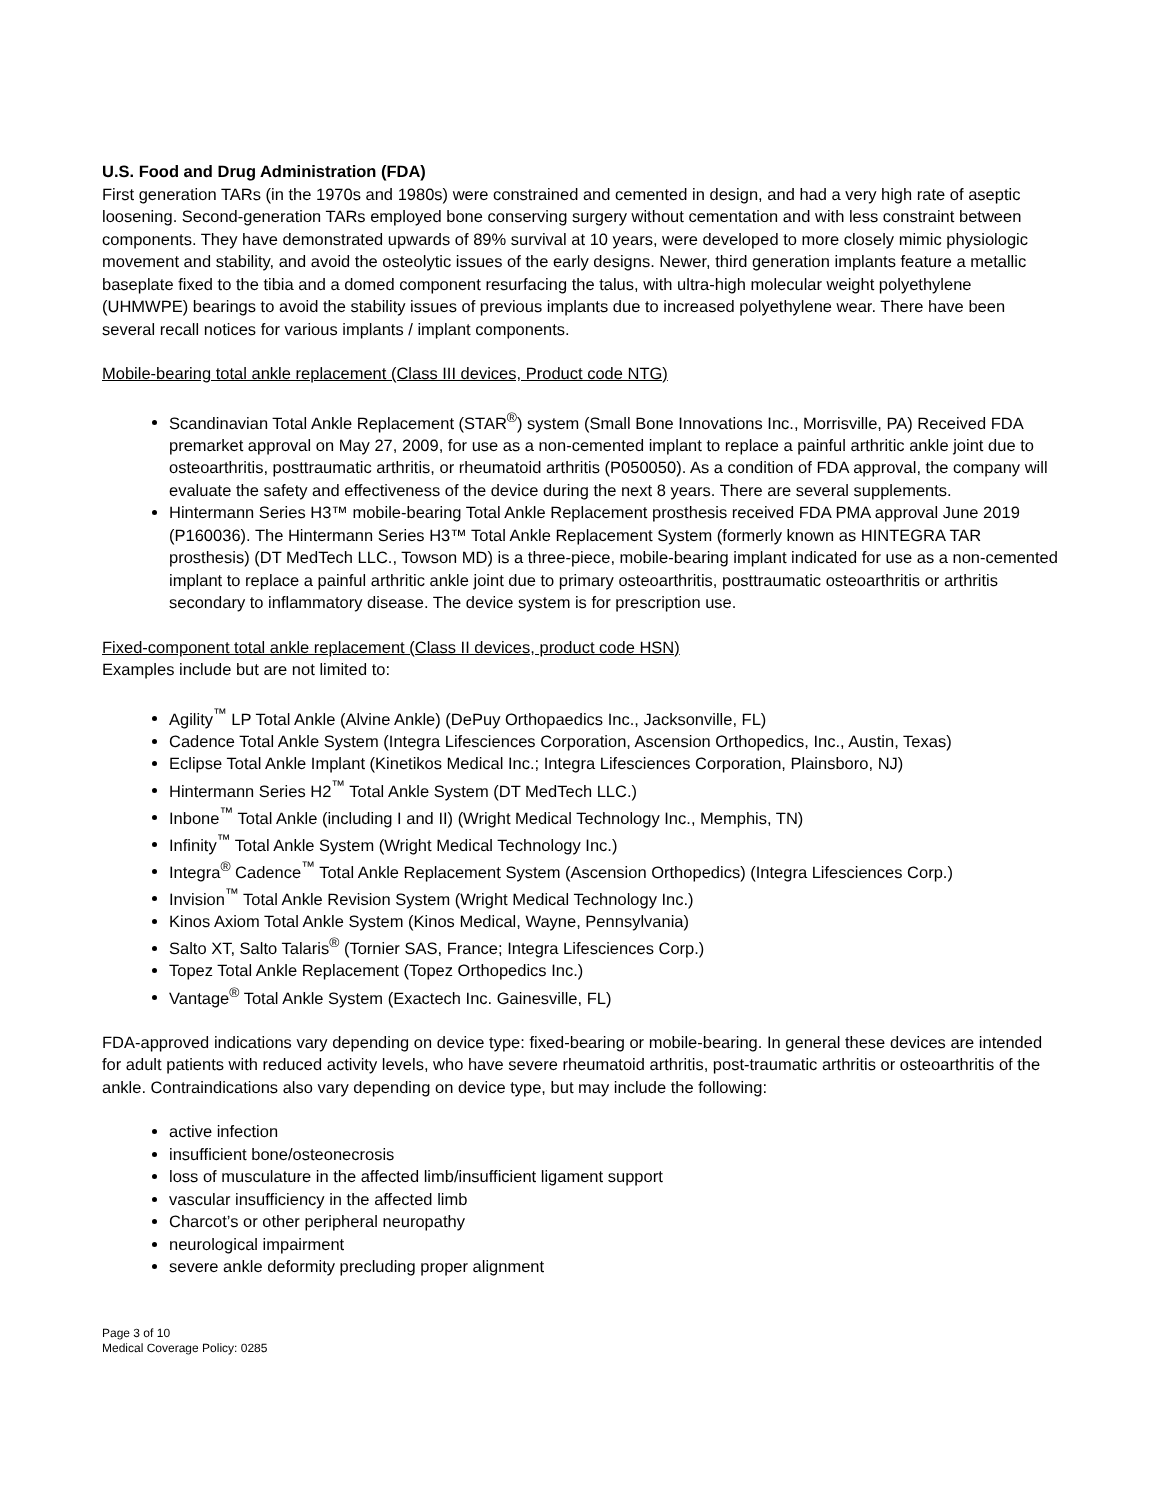U.S. Food and Drug Administration (FDA)
First generation TARs (in the 1970s and 1980s) were constrained and cemented in design, and had a very high rate of aseptic loosening. Second-generation TARs employed bone conserving surgery without cementation and with less constraint between components. They have demonstrated upwards of 89% survival at 10 years, were developed to more closely mimic physiologic movement and stability, and avoid the osteolytic issues of the early designs. Newer, third generation implants feature a metallic baseplate fixed to the tibia and a domed component resurfacing the talus, with ultra-high molecular weight polyethylene (UHMWPE) bearings to avoid the stability issues of previous implants due to increased polyethylene wear. There have been several recall notices for various implants / implant components.
Mobile-bearing total ankle replacement (Class III devices, Product code NTG)
Scandinavian Total Ankle Replacement (STAR<sup>®</sup>) system (Small Bone Innovations Inc., Morrisville, PA) Received FDA premarket approval on May 27, 2009, for use as a non-cemented implant to replace a painful arthritic ankle joint due to osteoarthritis, posttraumatic arthritis, or rheumatoid arthritis (P050050). As a condition of FDA approval, the company will evaluate the safety and effectiveness of the device during the next 8 years. There are several supplements.
Hintermann Series H3™ mobile-bearing Total Ankle Replacement prosthesis received FDA PMA approval June 2019 (P160036). The Hintermann Series H3™ Total Ankle Replacement System (formerly known as HINTEGRA TAR prosthesis) (DT MedTech LLC., Towson MD) is a three-piece, mobile-bearing implant indicated for use as a non-cemented implant to replace a painful arthritic ankle joint due to primary osteoarthritis, posttraumatic osteoarthritis or arthritis secondary to inflammatory disease. The device system is for prescription use.
Fixed-component total ankle replacement (Class II devices, product code HSN)
Examples include but are not limited to:
Agility<sup>™</sup> LP Total Ankle (Alvine Ankle) (DePuy Orthopaedics Inc., Jacksonville, FL)
Cadence Total Ankle System (Integra Lifesciences Corporation, Ascension Orthopedics, Inc., Austin, Texas)
Eclipse Total Ankle Implant (Kinetikos Medical Inc.; Integra Lifesciences Corporation, Plainsboro, NJ)
Hintermann Series H2<sup>™</sup> Total Ankle System (DT MedTech LLC.)
Inbone<sup>™</sup> Total Ankle (including I and II) (Wright Medical Technology Inc., Memphis, TN)
Infinity<sup>™</sup> Total Ankle System (Wright Medical Technology Inc.)
Integra<sup>®</sup> Cadence<sup>™</sup> Total Ankle Replacement System (Ascension Orthopedics) (Integra Lifesciences Corp.)
Invision<sup>™</sup> Total Ankle Revision System (Wright Medical Technology Inc.)
Kinos Axiom Total Ankle System (Kinos Medical, Wayne, Pennsylvania)
Salto XT, Salto Talaris<sup>®</sup> (Tornier SAS, France; Integra Lifesciences Corp.)
Topez Total Ankle Replacement (Topez Orthopedics Inc.)
Vantage<sup>®</sup> Total Ankle System (Exactech Inc. Gainesville, FL)
FDA-approved indications vary depending on device type: fixed-bearing or mobile-bearing. In general these devices are intended for adult patients with reduced activity levels, who have severe rheumatoid arthritis, post-traumatic arthritis or osteoarthritis of the ankle. Contraindications also vary depending on device type, but may include the following:
active infection
insufficient bone/osteonecrosis
loss of musculature in the affected limb/insufficient ligament support
vascular insufficiency in the affected limb
Charcot’s or other peripheral neuropathy
neurological impairment
severe ankle deformity precluding proper alignment
Page 3 of 10
Medical Coverage Policy: 0285